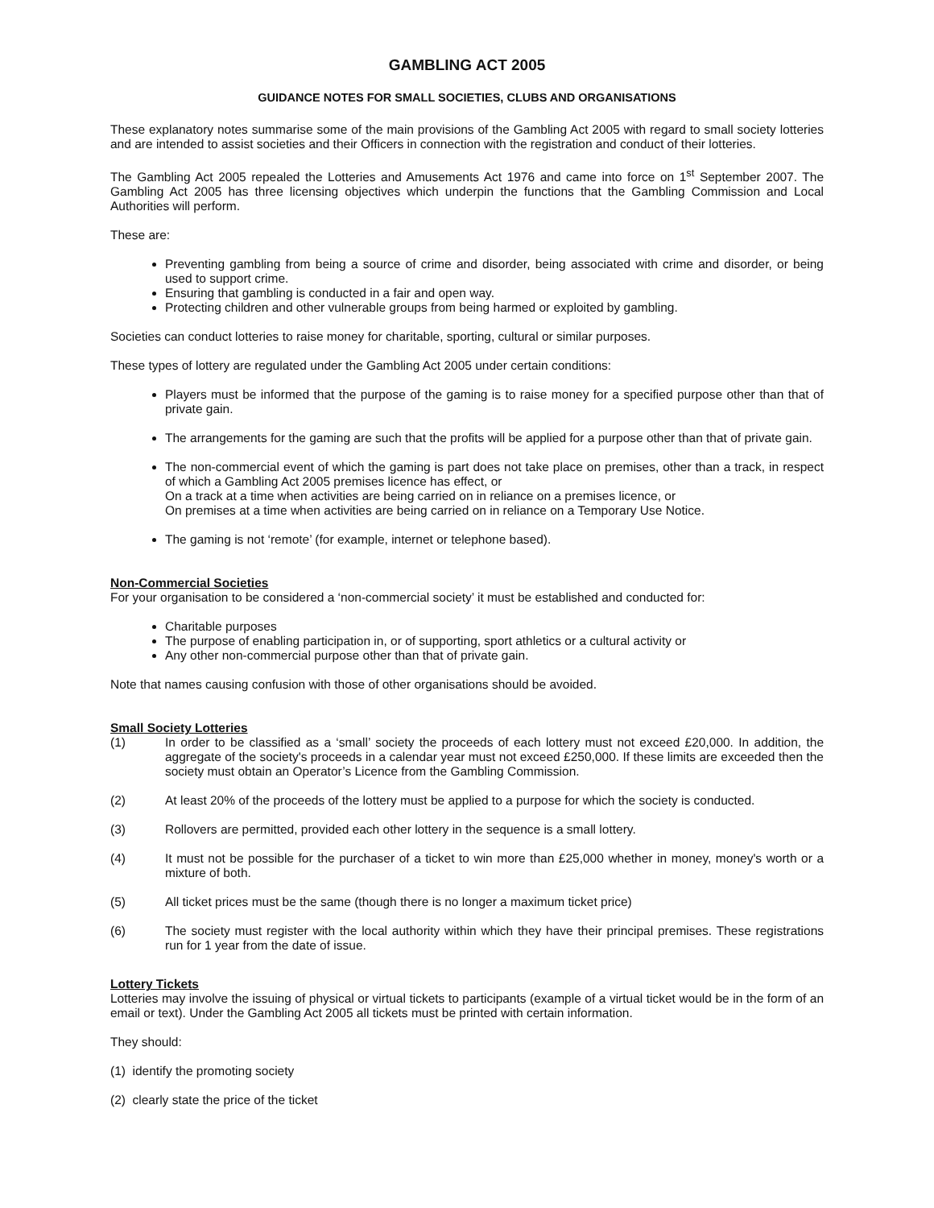GAMBLING ACT 2005
GUIDANCE NOTES FOR SMALL SOCIETIES, CLUBS AND ORGANISATIONS
These explanatory notes summarise some of the main provisions of the Gambling Act 2005 with regard to small society lotteries and are intended to assist societies and their Officers in connection with the registration and conduct of their lotteries.
The Gambling Act 2005 repealed the Lotteries and Amusements Act 1976 and came into force on 1<sup>st</sup> September 2007. The Gambling Act 2005 has three licensing objectives which underpin the functions that the Gambling Commission and Local Authorities will perform.
These are:
Preventing gambling from being a source of crime and disorder, being associated with crime and disorder, or being used to support crime.
Ensuring that gambling is conducted in a fair and open way.
Protecting children and other vulnerable groups from being harmed or exploited by gambling.
Societies can conduct lotteries to raise money for charitable, sporting, cultural or similar purposes.
These types of lottery are regulated under the Gambling Act 2005 under certain conditions:
Players must be informed that the purpose of the gaming is to raise money for a specified purpose other than that of private gain.
The arrangements for the gaming are such that the profits will be applied for a purpose other than that of private gain.
The non-commercial event of which the gaming is part does not take place on premises, other than a track, in respect of which a Gambling Act 2005 premises licence has effect, or
On a track at a time when activities are being carried on in reliance on a premises licence, or
On premises at a time when activities are being carried on in reliance on a Temporary Use Notice.
The gaming is not ‘remote’ (for example, internet or telephone based).
Non-Commercial Societies
For your organisation to be considered a ‘non-commercial society’ it must be established and conducted for:
Charitable purposes
The purpose of enabling participation in, or of supporting, sport athletics or a cultural activity or
Any other non-commercial purpose other than that of private gain.
Note that names causing confusion with those of other organisations should be avoided.
Small Society Lotteries
(1) In order to be classified as a ‘small’ society the proceeds of each lottery must not exceed £20,000. In addition, the aggregate of the society's proceeds in a calendar year must not exceed £250,000. If these limits are exceeded then the society must obtain an Operator’s Licence from the Gambling Commission.
(2) At least 20% of the proceeds of the lottery must be applied to a purpose for which the society is conducted.
(3) Rollovers are permitted, provided each other lottery in the sequence is a small lottery.
(4) It must not be possible for the purchaser of a ticket to win more than £25,000 whether in money, money's worth or a mixture of both.
(5) All ticket prices must be the same (though there is no longer a maximum ticket price)
(6) The society must register with the local authority within which they have their principal premises. These registrations run for 1 year from the date of issue.
Lottery Tickets
Lotteries may involve the issuing of physical or virtual tickets to participants (example of a virtual ticket would be in the form of an email or text). Under the Gambling Act 2005 all tickets must be printed with certain information.
They should:
(1) identify the promoting society
(2) clearly state the price of the ticket